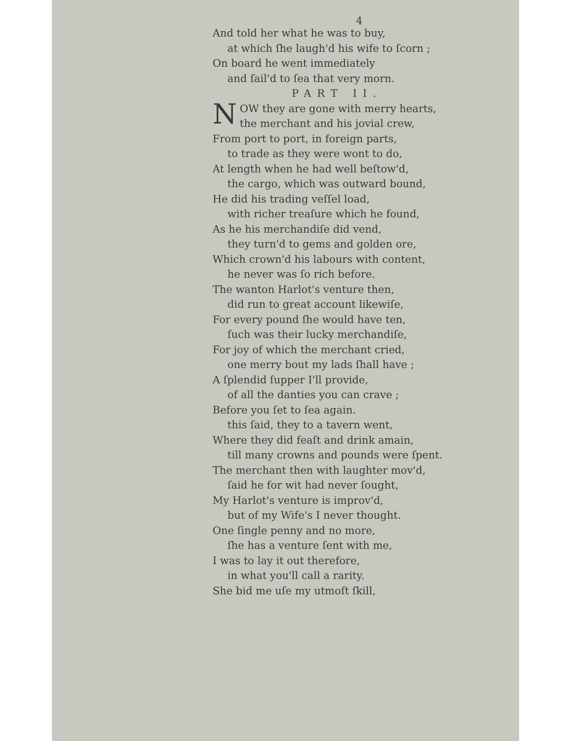4
And told her what he was to buy,
at which ſhe laugh'd his wife to ſcorn ;
On board he went immediately
and ſail'd to ſea that very morn.
PART II.
NOW they are gone with merry hearts,
the merchant and his jovial crew,
From port to port, in foreign parts,
to trade as they were wont to do,
At length when he had well beſtow'd,
the cargo, which was outward bound,
He did his trading veſſel load,
with richer treaſure which he found,
As he his merchandiſe did vend,
they turn'd to gems and golden ore,
Which crown'd his labours with content,
he never was ſo rich before.
The wanton Harlot's venture then,
did run to great account likewiſe,
For every pound ſhe would have ten,
ſuch was their lucky merchandiſe,
For joy of which the merchant cried,
one merry bout my lads ſhall have ;
A ſplendid ſupper I'll provide,
of all the danties you can crave ;
Before you ſet to ſea again.
this ſaid, they to a tavern went,
Where they did feaſt and drink amain,
till many crowns and pounds were ſpent.
The merchant then with laughter mov'd,
ſaid he for wit had never ſought,
My Harlot's venture is improv'd,
but of my Wife's I never thought.
One ſingle penny and no more,
ſhe has a venture ſent with me,
I was to lay it out therefore,
in what you'll call a rarity.
She bid me uſe my utmoſt ſkill,